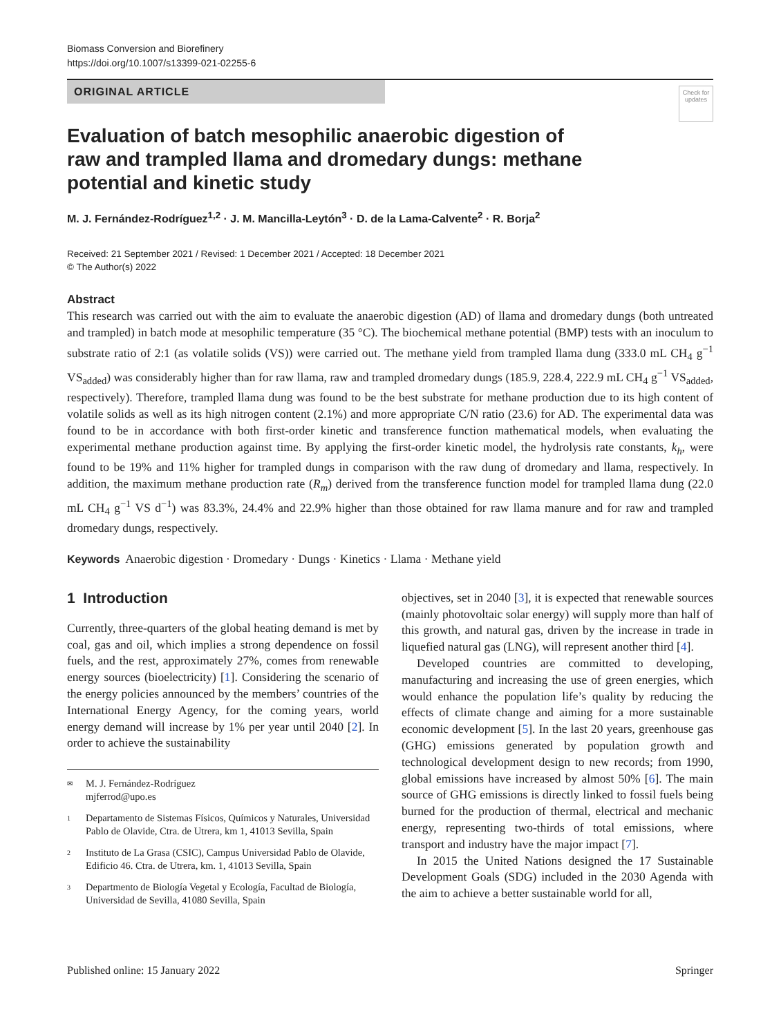Biomass Conversion and Biorefinery
https://doi.org/10.1007/s13399-021-02255-6
ORIGINAL ARTICLE
Check for updates
Evaluation of batch mesophilic anaerobic digestion of raw and trampled llama and dromedary dungs: methane potential and kinetic study
M. J. Fernández-Rodríguez<sup>1,2</sup> · J. M. Mancilla-Leytón<sup>3</sup> · D. de la Lama-Calvente<sup>2</sup> · R. Borja<sup>2</sup>
Received: 21 September 2021 / Revised: 1 December 2021 / Accepted: 18 December 2021
© The Author(s) 2022
Abstract
This research was carried out with the aim to evaluate the anaerobic digestion (AD) of llama and dromedary dungs (both untreated and trampled) in batch mode at mesophilic temperature (35 °C). The biochemical methane potential (BMP) tests with an inoculum to substrate ratio of 2:1 (as volatile solids (VS)) were carried out. The methane yield from trampled llama dung (333.0 mL CH<sub>4</sub> g<sup>−1</sup> VS<sub>added</sub>) was considerably higher than for raw llama, raw and trampled dromedary dungs (185.9, 228.4, 222.9 mL CH<sub>4</sub> g<sup>−1</sup> VS<sub>added</sub>, respectively). Therefore, trampled llama dung was found to be the best substrate for methane production due to its high content of volatile solids as well as its high nitrogen content (2.1%) and more appropriate C/N ratio (23.6) for AD. The experimental data was found to be in accordance with both first-order kinetic and transference function mathematical models, when evaluating the experimental methane production against time. By applying the first-order kinetic model, the hydrolysis rate constants, k<sub>h</sub>, were found to be 19% and 11% higher for trampled dungs in comparison with the raw dung of dromedary and llama, respectively. In addition, the maximum methane production rate (R<sub>m</sub>) derived from the transference function model for trampled llama dung (22.0 mL CH<sub>4</sub> g<sup>−1</sup> VS d<sup>−1</sup>) was 83.3%, 24.4% and 22.9% higher than those obtained for raw llama manure and for raw and trampled dromedary dungs, respectively.
Keywords Anaerobic digestion · Dromedary · Dungs · Kinetics · Llama · Methane yield
1 Introduction
Currently, three-quarters of the global heating demand is met by coal, gas and oil, which implies a strong dependence on fossil fuels, and the rest, approximately 27%, comes from renewable energy sources (bioelectricity) [1]. Considering the scenario of the energy policies announced by the members’ countries of the International Energy Agency, for the coming years, world energy demand will increase by 1% per year until 2040 [2]. In order to achieve the sustainability
✉ M. J. Fernández-Rodríguez
mjferrod@upo.es
1 Departamento de Sistemas Físicos, Químicos y Naturales, Universidad Pablo de Olavide, Ctra. de Utrera, km 1, 41013 Sevilla, Spain
2 Instituto de La Grasa (CSIC), Campus Universidad Pablo de Olavide, Edificio 46. Ctra. de Utrera, km. 1, 41013 Sevilla, Spain
3 Departmento de Biología Vegetal y Ecología, Facultad de Biología, Universidad de Sevilla, 41080 Sevilla, Spain
objectives, set in 2040 [3], it is expected that renewable sources (mainly photovoltaic solar energy) will supply more than half of this growth, and natural gas, driven by the increase in trade in liquefied natural gas (LNG), will represent another third [4].
Developed countries are committed to developing, manufacturing and increasing the use of green energies, which would enhance the population life’s quality by reducing the effects of climate change and aiming for a more sustainable economic development [5]. In the last 20 years, greenhouse gas (GHG) emissions generated by population growth and technological development design to new records; from 1990, global emissions have increased by almost 50% [6]. The main source of GHG emissions is directly linked to fossil fuels being burned for the production of thermal, electrical and mechanic energy, representing two-thirds of total emissions, where transport and industry have the major impact [7].
In 2015 the United Nations designed the 17 Sustainable Development Goals (SDG) included in the 2030 Agenda with the aim to achieve a better sustainable world for all,
Published online: 15 January 2022 Springer